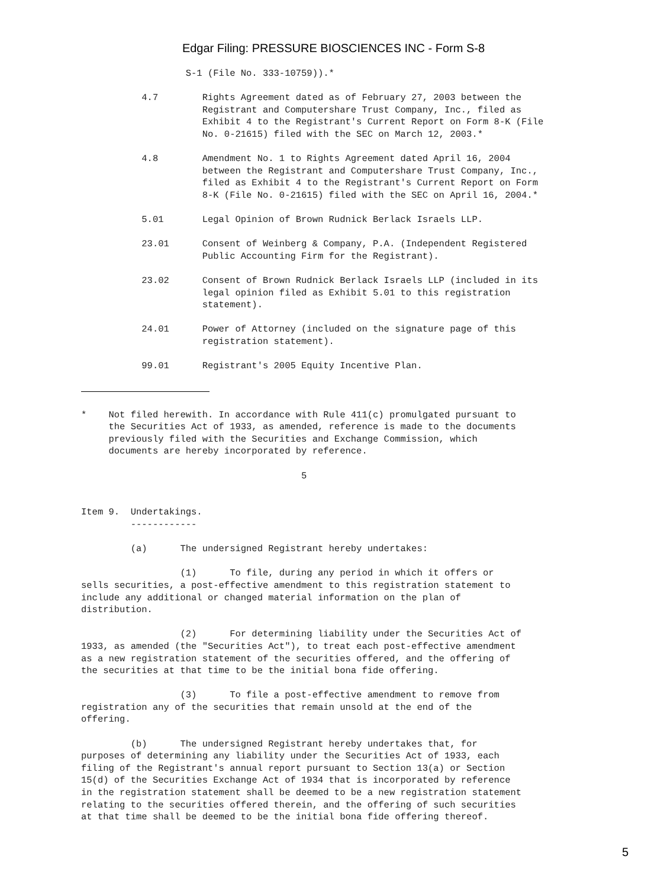Edgar Filing: PRESSURE BIOSCIENCES INC - Form S-8
                   S-1 (File No. 333-10759)).*

           4.7        Rights Agreement dated as of February 27, 2003 between the
                      Registrant and Computershare Trust Company, Inc., filed as
                      Exhibit 4 to the Registrant's Current Report on Form 8-K (File
                      No. 0-21615) filed with the SEC on March 12, 2003.*

           4.8        Amendment No. 1 to Rights Agreement dated April 16, 2004
                      between the Registrant and Computershare Trust Company, Inc.,
                      filed as Exhibit 4 to the Registrant's Current Report on Form
                      8-K (File No. 0-21615) filed with the SEC on April 16, 2004.*

           5.01       Legal Opinion of Brown Rudnick Berlack Israels LLP.

           23.01      Consent of Weinberg & Company, P.A. (Independent Registered
                      Public Accounting Firm for the Registrant).

           23.02      Consent of Brown Rudnick Berlack Israels LLP (included in its
                      legal opinion filed as Exhibit 5.01 to this registration
                      statement).

           24.01      Power of Attorney (included on the signature page of this
                      registration statement).

           99.01      Registrant's 2005 Equity Incentive Plan.



*    Not filed herewith. In accordance with Rule 411(c) promulgated pursuant to
     the Securities Act of 1933, as amended, reference is made to the documents
     previously filed with the Securities and Exchange Commission, which
     documents are hereby incorporated by reference.

                                        5


Item 9.  Undertakings.
         ------------

         (a)      The undersigned Registrant hereby undertakes:

                  (1)      To file, during any period in which it offers or
sells securities, a post-effective amendment to this registration statement to
include any additional or changed material information on the plan of
distribution.

                  (2)      For determining liability under the Securities Act of
1933, as amended (the "Securities Act"), to treat each post-effective amendment
as a new registration statement of the securities offered, and the offering of
the securities at that time to be the initial bona fide offering.

                  (3)      To file a post-effective amendment to remove from
registration any of the securities that remain unsold at the end of the
offering.

         (b)      The undersigned Registrant hereby undertakes that, for
purposes of determining any liability under the Securities Act of 1933, each
filing of the Registrant's annual report pursuant to Section 13(a) or Section
15(d) of the Securities Exchange Act of 1934 that is incorporated by reference
in the registration statement shall be deemed to be a new registration statement
relating to the securities offered therein, and the offering of such securities
at that time shall be deemed to be the initial bona fide offering thereof.
5